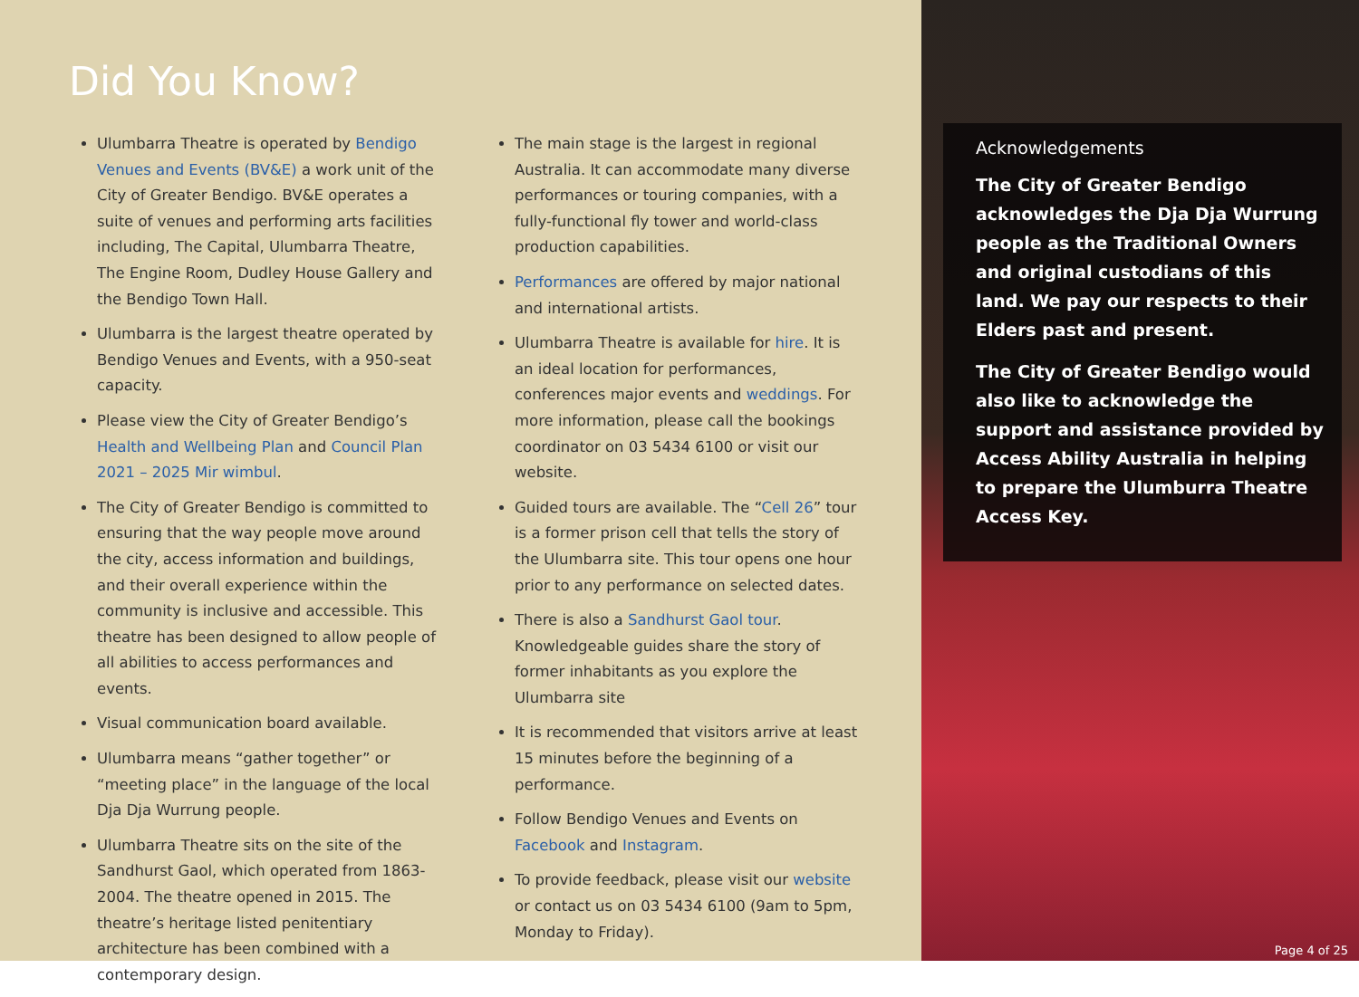Did You Know?
Ulumbarra Theatre is operated by Bendigo Venues and Events (BV&E) a work unit of the City of Greater Bendigo. BV&E operates a suite of venues and performing arts facilities including, The Capital, Ulumbarra Theatre, The Engine Room, Dudley House Gallery and the Bendigo Town Hall.
Ulumbarra is the largest theatre operated by Bendigo Venues and Events, with a 950-seat capacity.
Please view the City of Greater Bendigo’s Health and Wellbeing Plan and Council Plan 2021 – 2025 Mir wimbul.
The City of Greater Bendigo is committed to ensuring that the way people move around the city, access information and buildings, and their overall experience within the community is inclusive and accessible. This theatre has been designed to allow people of all abilities to access performances and events.
Visual communication board available.
Ulumbarra means “gather together” or “meeting place” in the language of the local Dja Dja Wurrung people.
Ulumbarra Theatre sits on the site of the Sandhurst Gaol, which operated from 1863-2004. The theatre opened in 2015. The theatre’s heritage listed penitentiary architecture has been combined with a contemporary design.
The main stage is the largest in regional Australia. It can accommodate many diverse performances or touring companies, with a fully-functional fly tower and world-class production capabilities.
Performances are offered by major national and international artists.
Ulumbarra Theatre is available for hire. It is an ideal location for performances, conferences major events and weddings. For more information, please call the bookings coordinator on 03 5434 6100 or visit our website.
Guided tours are available. The “Cell 26” tour is a former prison cell that tells the story of the Ulumbarra site. This tour opens one hour prior to any performance on selected dates.
There is also a Sandhurst Gaol tour. Knowledgeable guides share the story of former inhabitants as you explore the Ulumbarra site
It is recommended that visitors arrive at least 15 minutes before the beginning of a performance.
Follow Bendigo Venues and Events on Facebook and Instagram.
To provide feedback, please visit our website or contact us on 03 5434 6100 (9am to 5pm, Monday to Friday).
Acknowledgements
The City of Greater Bendigo acknowledges the Dja Dja Wurrung people as the Traditional Owners and original custodians of this land. We pay our respects to their Elders past and present.
The City of Greater Bendigo would also like to acknowledge the support and assistance provided by Access Ability Australia in helping to prepare the Ulumburra Theatre Access Key.
Page 4 of 25